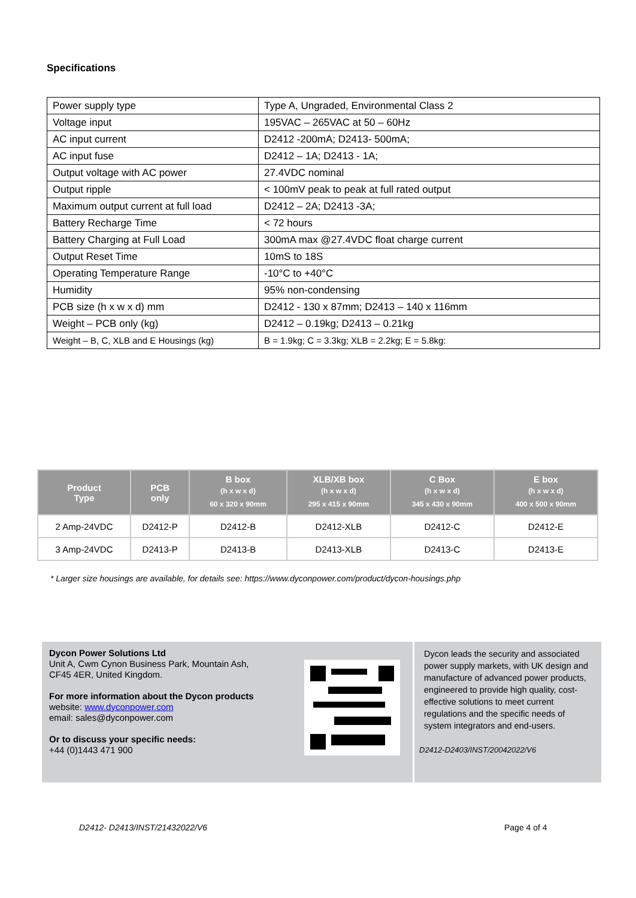Specifications
| Power supply type | Type A, Ungraded, Environmental Class 2 |
| Voltage input | 195VAC – 265VAC at 50 – 60Hz |
| AC input current | D2412 -200mA; D2413- 500mA; |
| AC input fuse | D2412 – 1A; D2413 - 1A; |
| Output voltage with AC power | 27.4VDC nominal |
| Output ripple | < 100mV peak to peak at full rated output |
| Maximum output current at full load | D2412 – 2A; D2413 -3A; |
| Battery Recharge Time | < 72 hours |
| Battery Charging at Full Load | 300mA max @27.4VDC float charge current |
| Output Reset Time | 10mS to 18S |
| Operating Temperature Range | -10°C to +40°C |
| Humidity | 95% non-condensing |
| PCB size (h x w x d) mm | D2412 - 130 x 87mm; D2413 – 140 x 116mm |
| Weight – PCB only (kg) | D2412 – 0.19kg; D2413 – 0.21kg |
| Weight – B, C, XLB and E Housings (kg) | B = 1.9kg; C = 3.3kg; XLB = 2.2kg; E = 5.8kg: |
| Product Type | PCB only | B box (h x w x d) 60 x 320 x 90mm | XLB/XB box (h x w x d) 295 x 415 x 90mm | C Box (h x w x d) 345 x 430 x 90mm | E box (h x w x d) 400 x 500 x 90mm |
| --- | --- | --- | --- | --- | --- |
| 2 Amp-24VDC | D2412-P | D2412-B | D2412-XLB | D2412-C | D2412-E |
| 3 Amp-24VDC | D2413-P | D2413-B | D2413-XLB | D2413-C | D2413-E |
* Larger size housings are available, for details see: https://www.dyconpower.com/product/dycon-housings.php
Dycon Power Solutions Ltd
Unit A, Cwm Cynon Business Park, Mountain Ash,
CF45 4ER, United Kingdom.
For more information about the Dycon products
website: www.dyconpower.com
email: sales@dyconpower.com
Or to discuss your specific needs:
+44 (0)1443 471 900
Dycon leads the security and associated power supply markets, with UK design and manufacture of advanced power products, engineered to provide high quality, cost-effective solutions to meet current regulations and the specific needs of system integrators and end-users.
D2412-D2403/INST/20042022/V6
D2412- D2413/INST/21432022/V6 Page 4 of 4